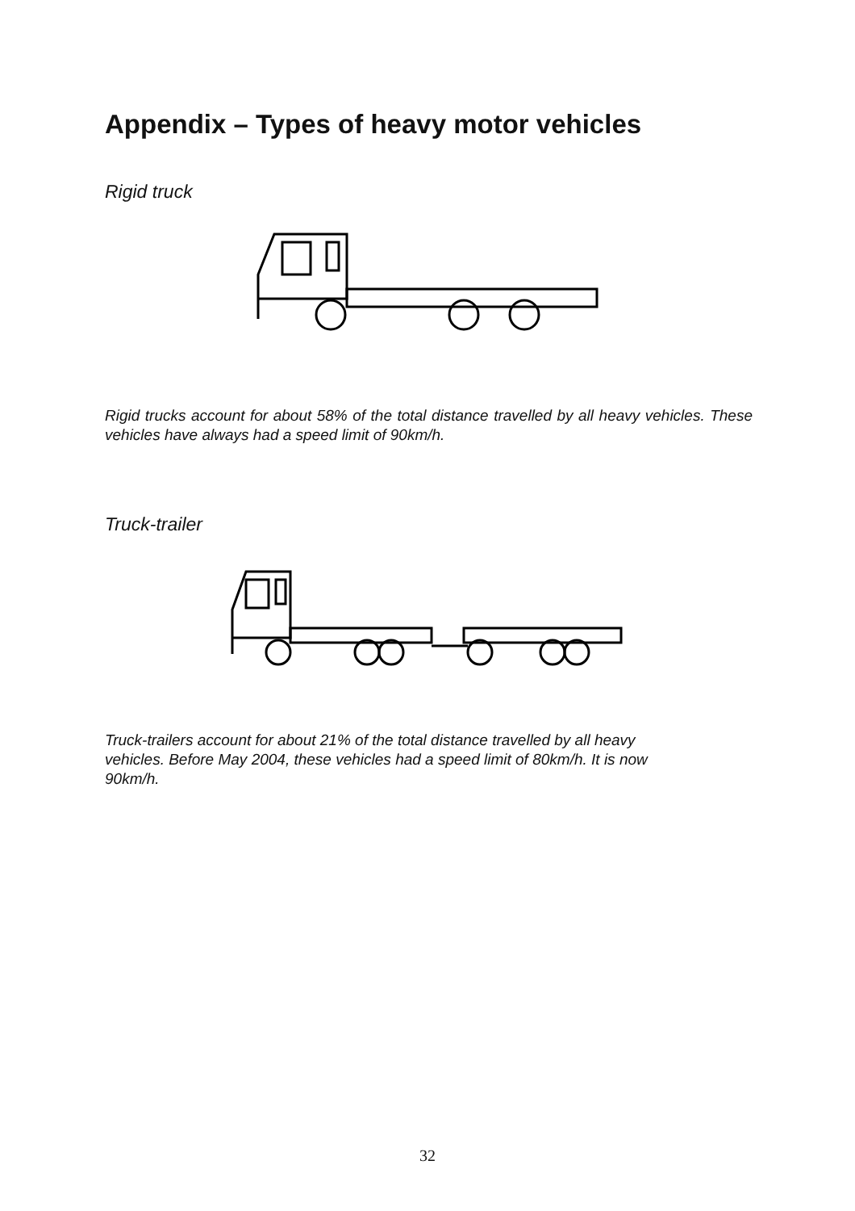Appendix – Types of heavy motor vehicles
Rigid truck
Rigid trucks account for about 58% of the total distance travelled by all heavy vehicles. These vehicles have always had a speed limit of 90km/h.
Truck-trailer
Truck-trailers account for about 21% of the total distance travelled by all heavy
vehicles. Before May 2004, these vehicles had a speed limit of 80km/h. It is now
90km/h.
32